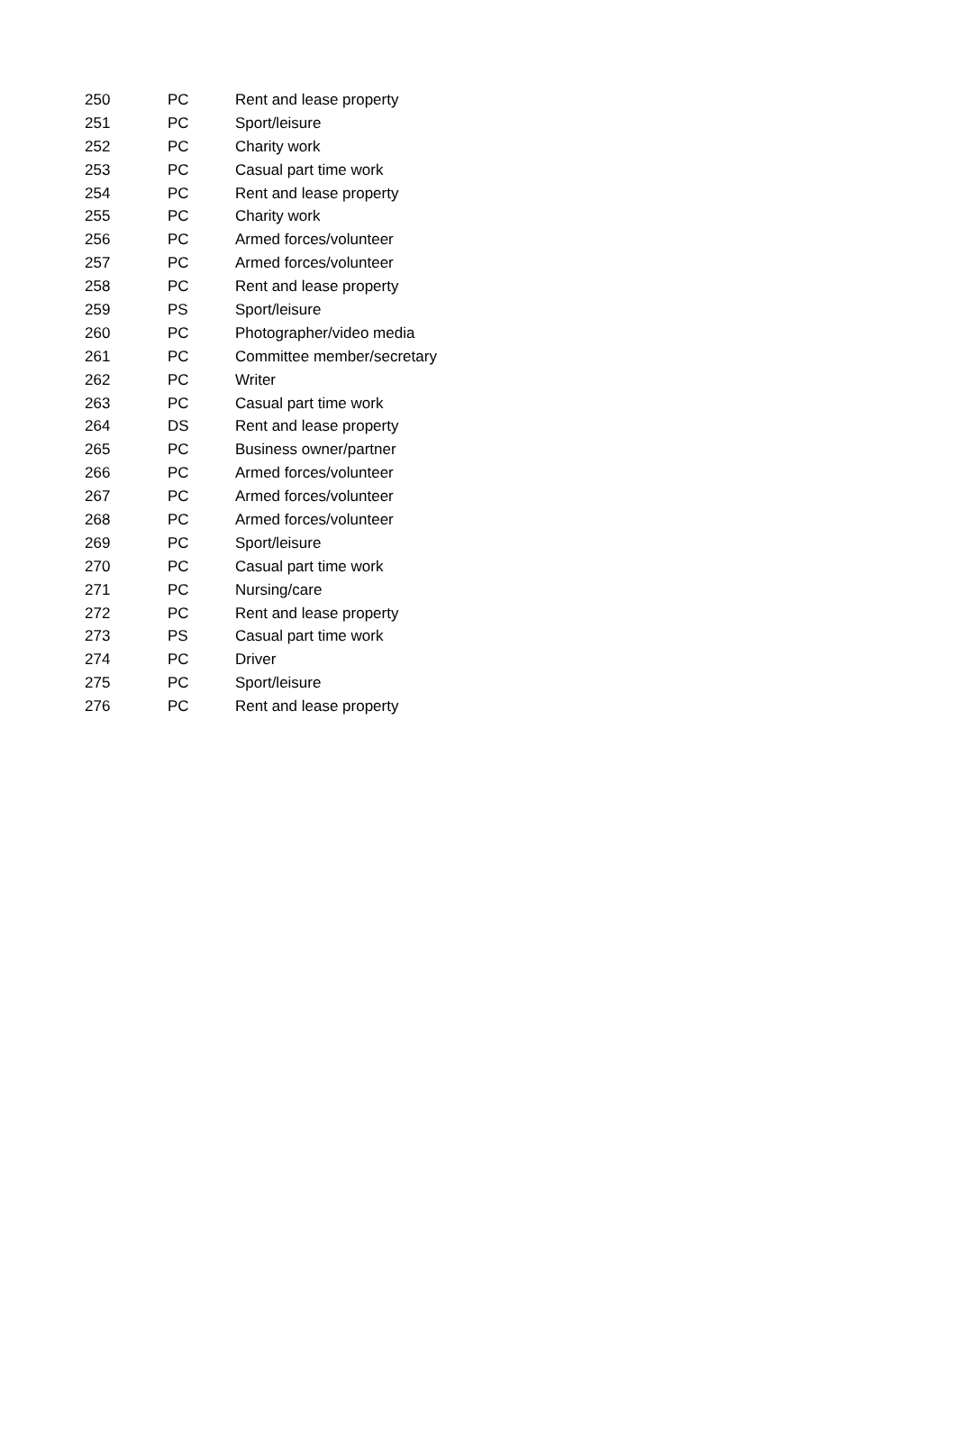| 250 | PC | Rent and lease property |
| 251 | PC | Sport/leisure |
| 252 | PC | Charity work |
| 253 | PC | Casual part time work |
| 254 | PC | Rent and lease property |
| 255 | PC | Charity work |
| 256 | PC | Armed forces/volunteer |
| 257 | PC | Armed forces/volunteer |
| 258 | PC | Rent and lease property |
| 259 | PS | Sport/leisure |
| 260 | PC | Photographer/video media |
| 261 | PC | Committee member/secretary |
| 262 | PC | Writer |
| 263 | PC | Casual part time work |
| 264 | DS | Rent and lease property |
| 265 | PC | Business owner/partner |
| 266 | PC | Armed forces/volunteer |
| 267 | PC | Armed forces/volunteer |
| 268 | PC | Armed forces/volunteer |
| 269 | PC | Sport/leisure |
| 270 | PC | Casual part time work |
| 271 | PC | Nursing/care |
| 272 | PC | Rent and lease property |
| 273 | PS | Casual part time work |
| 274 | PC | Driver |
| 275 | PC | Sport/leisure |
| 276 | PC | Rent and lease property |